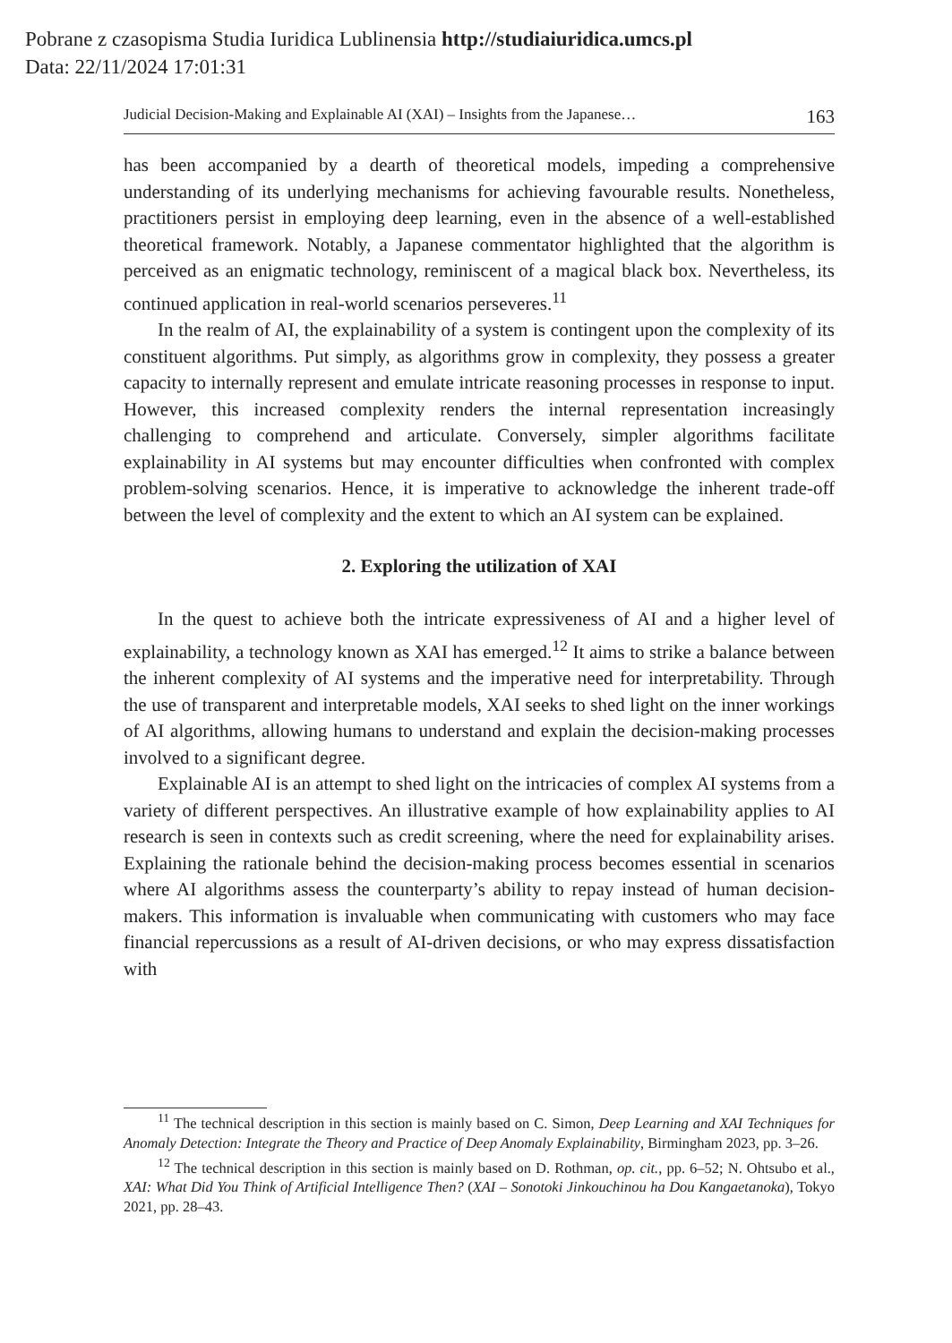Pobrane z czasopisma Studia Iuridica Lublinensia http://studiaiuridica.umcs.pl
Data: 22/11/2024 17:01:31
Judicial Decision-Making and Explainable AI (XAI) – Insights from the Japanese… 163
has been accompanied by a dearth of theoretical models, impeding a comprehensive understanding of its underlying mechanisms for achieving favourable results. Nonetheless, practitioners persist in employing deep learning, even in the absence of a well-established theoretical framework. Notably, a Japanese commentator highlighted that the algorithm is perceived as an enigmatic technology, reminiscent of a magical black box. Nevertheless, its continued application in real-world scenarios perseveres.<sup>11</sup>
In the realm of AI, the explainability of a system is contingent upon the complexity of its constituent algorithms. Put simply, as algorithms grow in complexity, they possess a greater capacity to internally represent and emulate intricate reasoning processes in response to input. However, this increased complexity renders the internal representation increasingly challenging to comprehend and articulate. Conversely, simpler algorithms facilitate explainability in AI systems but may encounter difficulties when confronted with complex problem-solving scenarios. Hence, it is imperative to acknowledge the inherent trade-off between the level of complexity and the extent to which an AI system can be explained.
2. Exploring the utilization of XAI
In the quest to achieve both the intricate expressiveness of AI and a higher level of explainability, a technology known as XAI has emerged.<sup>12</sup> It aims to strike a balance between the inherent complexity of AI systems and the imperative need for interpretability. Through the use of transparent and interpretable models, XAI seeks to shed light on the inner workings of AI algorithms, allowing humans to understand and explain the decision-making processes involved to a significant degree.
Explainable AI is an attempt to shed light on the intricacies of complex AI systems from a variety of different perspectives. An illustrative example of how explainability applies to AI research is seen in contexts such as credit screening, where the need for explainability arises. Explaining the rationale behind the decision-making process becomes essential in scenarios where AI algorithms assess the counterparty’s ability to repay instead of human decision-makers. This information is invaluable when communicating with customers who may face financial repercussions as a result of AI-driven decisions, or who may express dissatisfaction with
<sup>11</sup> The technical description in this section is mainly based on C. Simon, Deep Learning and XAI Techniques for Anomaly Detection: Integrate the Theory and Practice of Deep Anomaly Explainability, Birmingham 2023, pp. 3–26.
<sup>12</sup> The technical description in this section is mainly based on D. Rothman, op. cit., pp. 6–52; N. Ohtsubo et al., XAI: What Did You Think of Artificial Intelligence Then? (XAI – Sonotoki Jinkouchinou ha Dou Kangaetanoka), Tokyo 2021, pp. 28–43.